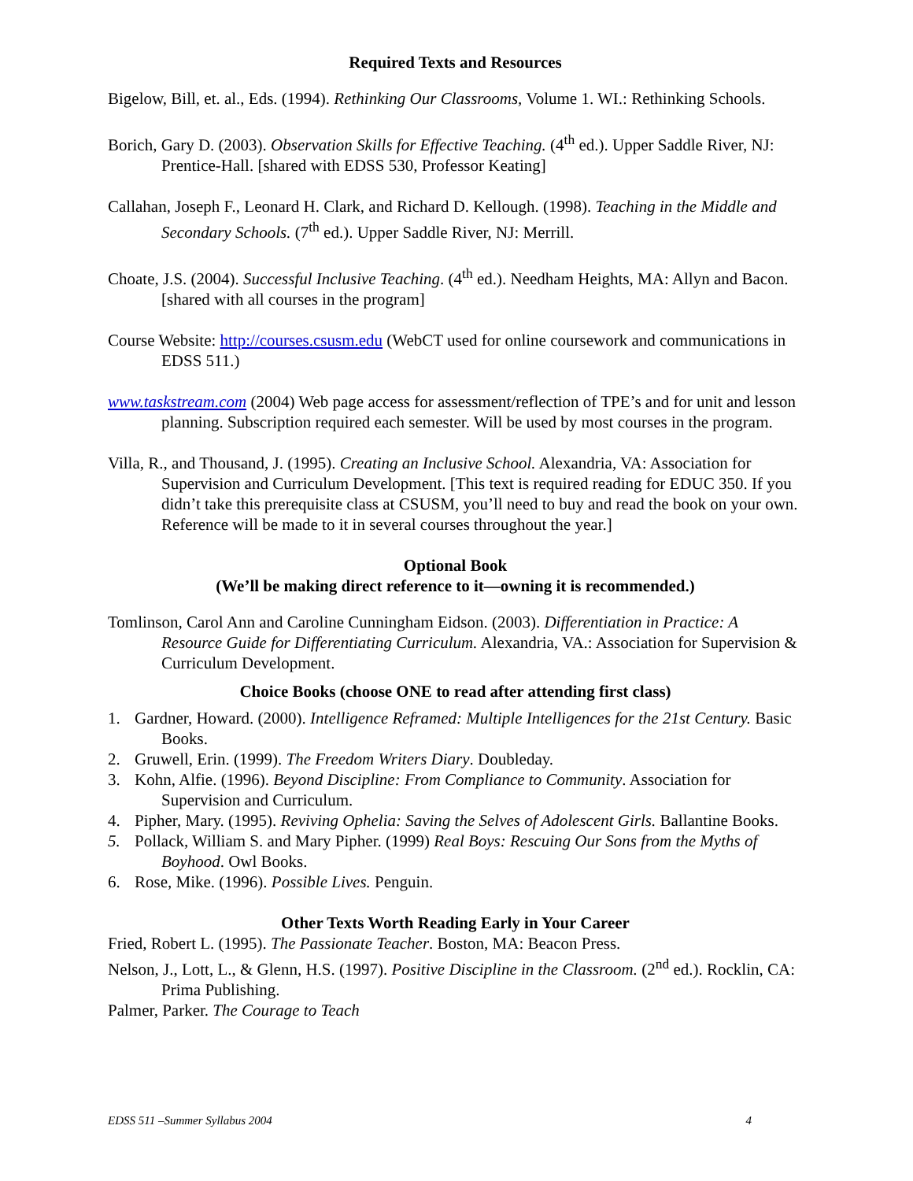Required Texts and Resources
Bigelow, Bill, et. al., Eds. (1994). Rethinking Our Classrooms, Volume 1. WI.: Rethinking Schools.
Borich, Gary D. (2003). Observation Skills for Effective Teaching. (4<sup>th</sup> ed.). Upper Saddle River, NJ: Prentice-Hall. [shared with EDSS 530, Professor Keating]
Callahan, Joseph F., Leonard H. Clark, and Richard D. Kellough. (1998). Teaching in the Middle and Secondary Schools. (7<sup>th</sup> ed.). Upper Saddle River, NJ: Merrill.
Choate, J.S. (2004). Successful Inclusive Teaching. (4<sup>th</sup> ed.). Needham Heights, MA: Allyn and Bacon. [shared with all courses in the program]
Course Website: http://courses.csusm.edu (WebCT used for online coursework and communications in EDSS 511.)
www.taskstream.com (2004) Web page access for assessment/reflection of TPE’s and for unit and lesson planning. Subscription required each semester. Will be used by most courses in the program.
Villa, R., and Thousand, J. (1995). Creating an Inclusive School. Alexandria, VA: Association for Supervision and Curriculum Development. [This text is required reading for EDUC 350. If you didn’t take this prerequisite class at CSUSM, you’ll need to buy and read the book on your own. Reference will be made to it in several courses throughout the year.]
Optional Book
(We’ll be making direct reference to it—owning it is recommended.)
Tomlinson, Carol Ann and Caroline Cunningham Eidson. (2003). Differentiation in Practice: A Resource Guide for Differentiating Curriculum. Alexandria, VA.: Association for Supervision & Curriculum Development.
Choice Books (choose ONE to read after attending first class)
1. Gardner, Howard. (2000). Intelligence Reframed: Multiple Intelligences for the 21st Century. Basic Books.
2. Gruwell, Erin. (1999). The Freedom Writers Diary. Doubleday.
3. Kohn, Alfie. (1996). Beyond Discipline: From Compliance to Community. Association for Supervision and Curriculum.
4. Pipher, Mary. (1995). Reviving Ophelia: Saving the Selves of Adolescent Girls. Ballantine Books.
5. Pollack, William S. and Mary Pipher. (1999) Real Boys: Rescuing Our Sons from the Myths of Boyhood. Owl Books.
6. Rose, Mike. (1996). Possible Lives. Penguin.
Other Texts Worth Reading Early in Your Career
Fried, Robert L. (1995). The Passionate Teacher. Boston, MA: Beacon Press.
Nelson, J., Lott, L., & Glenn, H.S. (1997). Positive Discipline in the Classroom. (2<sup>nd</sup> ed.). Rocklin, CA: Prima Publishing.
Palmer, Parker. The Courage to Teach
EDSS 511 –Summer Syllabus 2004 4